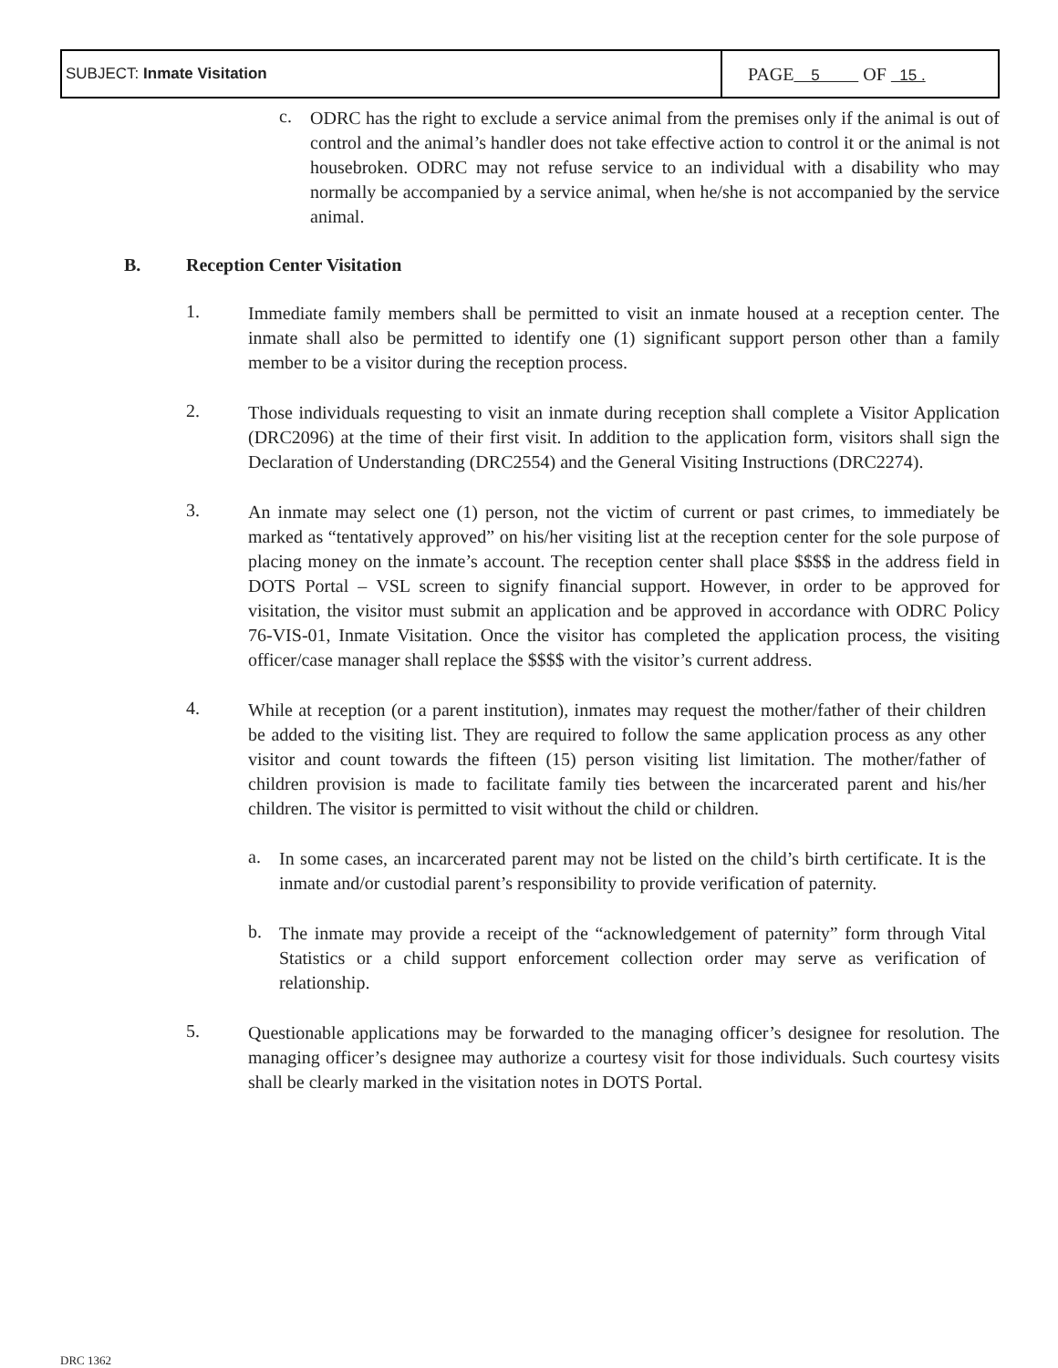| SUBJECT: Inmate Visitation | PAGE 5 OF 15 . |
c.
ODRC has the right to exclude a service animal from the premises only if the animal is out of control and the animal’s handler does not take effective action to control it or the animal is not housebroken. ODRC may not refuse service to an individual with a disability who may normally be accompanied by a service animal, when he/she is not accompanied by the service animal.
B. Reception Center Visitation
1.
Immediate family members shall be permitted to visit an inmate housed at a reception center. The inmate shall also be permitted to identify one (1) significant support person other than a family member to be a visitor during the reception process.
2.
Those individuals requesting to visit an inmate during reception shall complete a Visitor Application (DRC2096) at the time of their first visit. In addition to the application form, visitors shall sign the Declaration of Understanding (DRC2554) and the General Visiting Instructions (DRC2274).
3.
An inmate may select one (1) person, not the victim of current or past crimes, to immediately be marked as “tentatively approved” on his/her visiting list at the reception center for the sole purpose of placing money on the inmate’s account. The reception center shall place $$$$ in the address field in DOTS Portal – VSL screen to signify financial support. However, in order to be approved for visitation, the visitor must submit an application and be approved in accordance with ODRC Policy 76-VIS-01, Inmate Visitation. Once the visitor has completed the application process, the visiting officer/case manager shall replace the $$$$ with the visitor’s current address.
4.
While at reception (or a parent institution), inmates may request the mother/father of their children be added to the visiting list. They are required to follow the same application process as any other visitor and count towards the fifteen (15) person visiting list limitation. The mother/father of children provision is made to facilitate family ties between the incarcerated parent and his/her children. The visitor is permitted to visit without the child or children.
a.
In some cases, an incarcerated parent may not be listed on the child’s birth certificate. It is the inmate and/or custodial parent’s responsibility to provide verification of paternity.
b.
The inmate may provide a receipt of the “acknowledgement of paternity” form through Vital Statistics or a child support enforcement collection order may serve as verification of relationship.
5.
Questionable applications may be forwarded to the managing officer’s designee for resolution. The managing officer’s designee may authorize a courtesy visit for those individuals. Such courtesy visits shall be clearly marked in the visitation notes in DOTS Portal.
DRC 1362